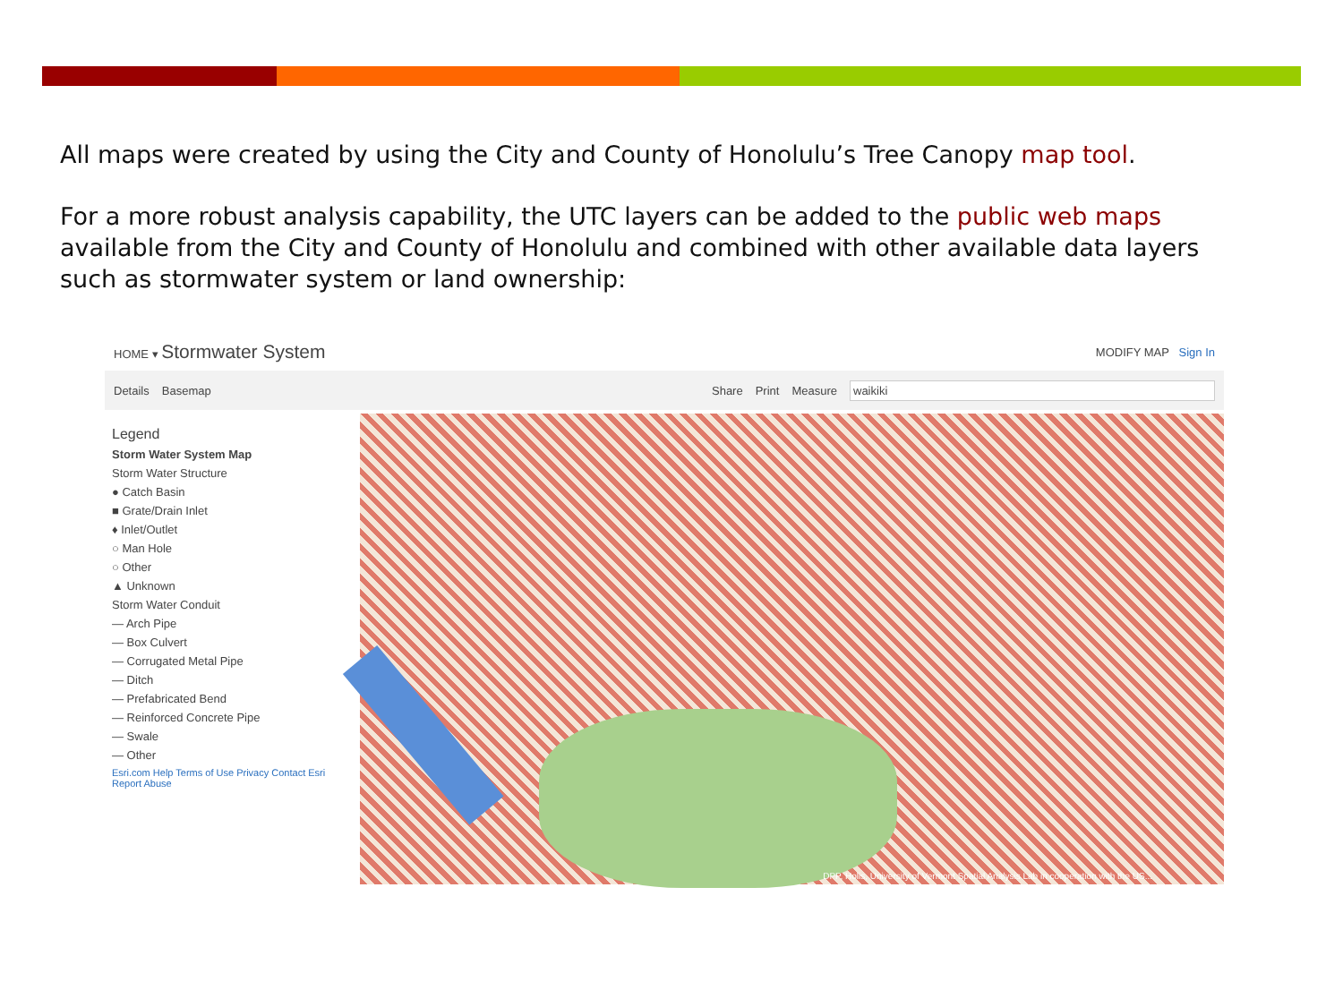All maps were created by using the City and County of Honolulu’s Tree Canopy map tool.
For a more robust analysis capability, the UTC layers can be added to the public web maps available from the City and County of Honolulu and combined with other available data layers such as stormwater system or land ownership:
HOME ▾ Stormwater System MODIFY MAP Sign In
Details Basemap Share Print Measure waikiki
Legend
Storm Water System Map
Storm Water Structure
● Catch Basin
■ Grate/Drain Inlet
♦ Inlet/Outlet
○ Man Hole
○ Other
▲ Unknown
Storm Water Conduit
— Arch Pipe
— Box Culvert
— Corrugated Metal Pipe
— Ditch
— Prefabricated Bend
— Reinforced Concrete Pipe
— Swale
— Other
Esri.com Help Terms of Use Privacy Contact Esri Report Abuse
DPP, Holis, University of Vermont Spatial Analysis Lab in cooperation with the US...